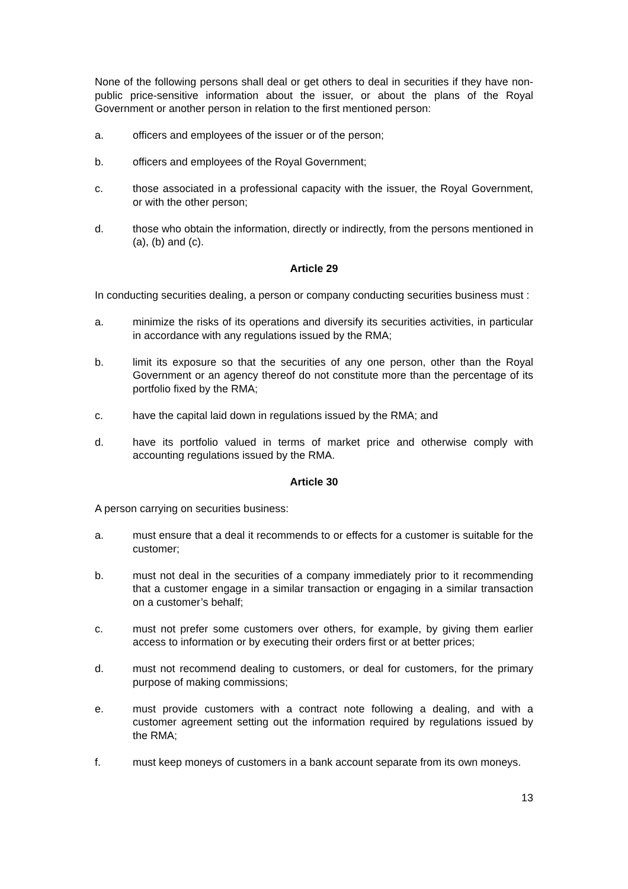None of the following persons shall deal or get others to deal in securities if they have non-public price-sensitive information about the issuer, or about the plans of the Royal Government or another person in relation to the first mentioned person:
a. officers and employees of the issuer or of the person;
b. officers and employees of the Royal Government;
c. those associated in a professional capacity with the issuer, the Royal Government, or with the other person;
d. those who obtain the information, directly or indirectly, from the persons mentioned in (a), (b) and (c).
Article 29
In conducting securities dealing, a person or company conducting securities business must :
a. minimize the risks of its operations and diversify its securities activities, in particular in accordance with any regulations issued by the RMA;
b. limit its exposure so that the securities of any one person, other than the Royal Government or an agency thereof do not constitute more than the percentage of its portfolio fixed by the RMA;
c. have the capital laid down in regulations issued by the RMA; and
d. have its portfolio valued in terms of market price and otherwise comply with accounting regulations issued by the RMA.
Article 30
A person carrying on securities business:
a. must ensure that a deal it recommends to or effects for a customer is suitable for the customer;
b. must not deal in the securities of a company immediately prior to it recommending that a customer engage in a similar transaction or engaging in a similar transaction on a customer’s behalf;
c. must not prefer some customers over others, for example, by giving them earlier access to information or by executing their orders first or at better prices;
d. must not recommend dealing to customers, or deal for customers, for the primary purpose of making commissions;
e. must provide customers with a contract note following a dealing, and with a customer agreement setting out the information required by regulations issued by the RMA;
f. must keep moneys of customers in a bank account separate from its own moneys.
13